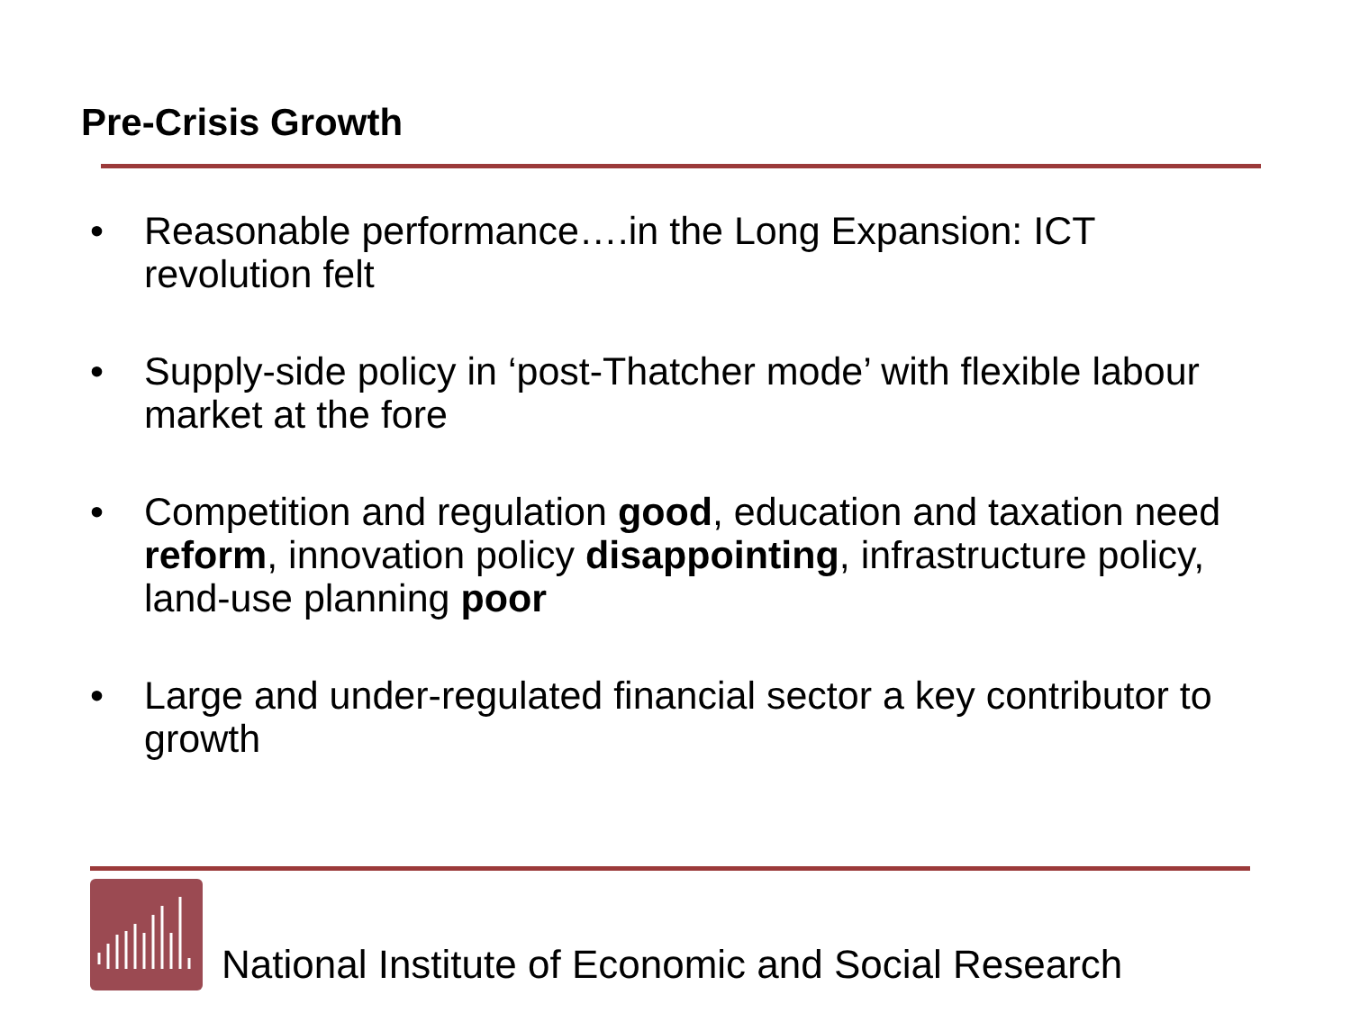Pre-Crisis Growth
• Reasonable performance….in the Long Expansion: ICT revolution felt
• Supply-side policy in ‘post-Thatcher mode’ with flexible labour market at the fore
• Competition and regulation good, education and taxation need reform, innovation policy disappointing, infrastructure policy, land-use planning poor
• Large and under-regulated financial sector a key contributor to growth
National Institute of Economic and Social Research